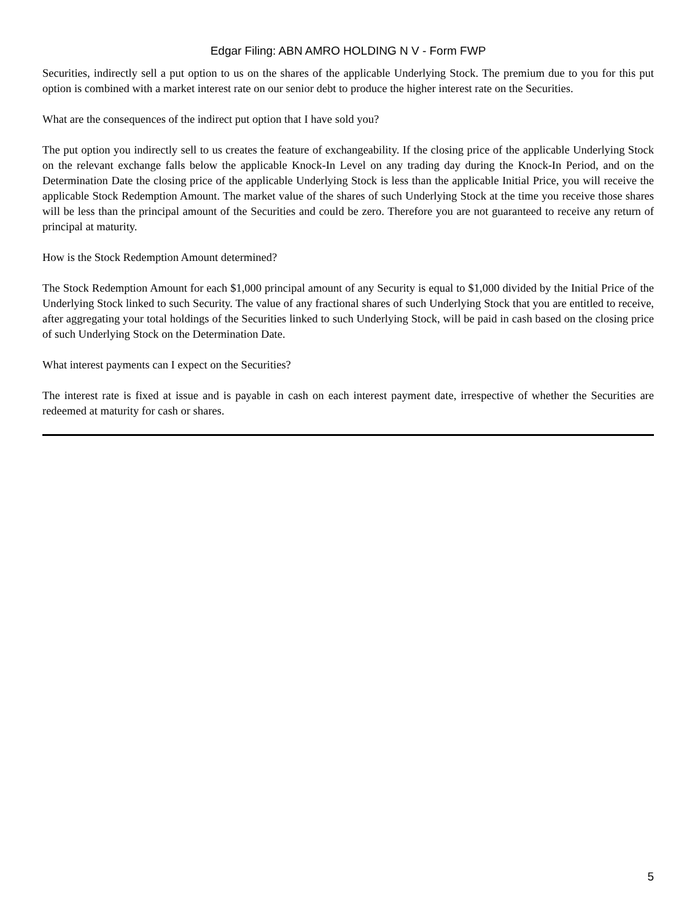Edgar Filing: ABN AMRO HOLDING N V - Form FWP
Securities, indirectly sell a put option to us on the shares of the applicable Underlying Stock. The premium due to you for this put option is combined with a market interest rate on our senior debt to produce the higher interest rate on the Securities.
What are the consequences of the indirect put option that I have sold you?
The put option you indirectly sell to us creates the feature of exchangeability. If the closing price of the applicable Underlying Stock on the relevant exchange falls below the applicable Knock-In Level on any trading day during the Knock-In Period, and on the Determination Date the closing price of the applicable Underlying Stock is less than the applicable Initial Price, you will receive the applicable Stock Redemption Amount. The market value of the shares of such Underlying Stock at the time you receive those shares will be less than the principal amount of the Securities and could be zero. Therefore you are not guaranteed to receive any return of principal at maturity.
How is the Stock Redemption Amount determined?
The Stock Redemption Amount for each $1,000 principal amount of any Security is equal to $1,000 divided by the Initial Price of the Underlying Stock linked to such Security. The value of any fractional shares of such Underlying Stock that you are entitled to receive, after aggregating your total holdings of the Securities linked to such Underlying Stock, will be paid in cash based on the closing price of such Underlying Stock on the Determination Date.
What interest payments can I expect on the Securities?
The interest rate is fixed at issue and is payable in cash on each interest payment date, irrespective of whether the Securities are redeemed at maturity for cash or shares.
5